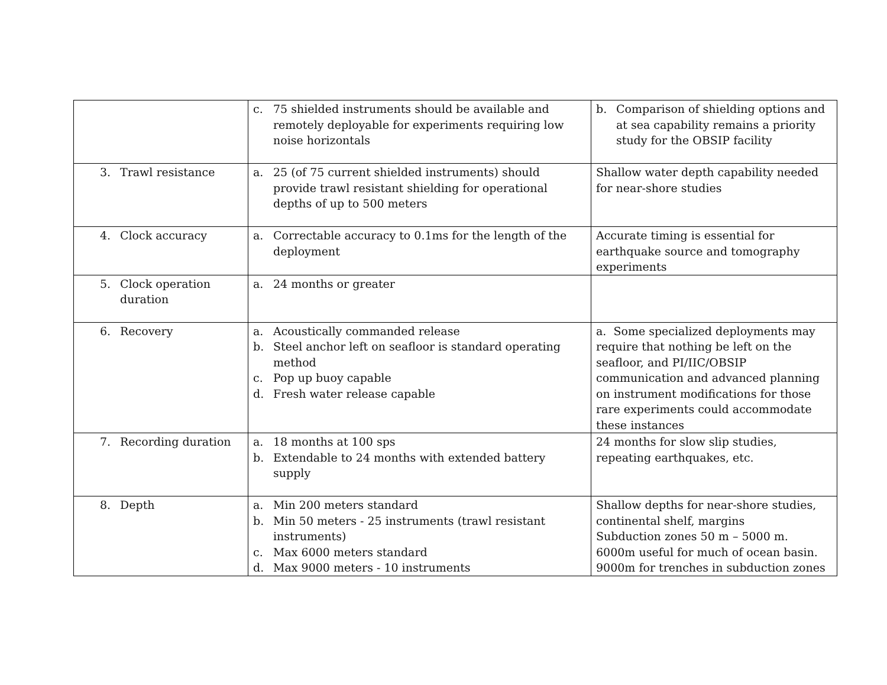| | c. 75 shielded instruments should be available and remotely deployable for experiments requiring low noise horizontals | b. Comparison of shielding options and at sea capability remains a priority study for the OBSIP facility |
| 3. Trawl resistance | a. 25 (of 75 current shielded instruments) should provide trawl resistant shielding for operational depths of up to 500 meters | Shallow water depth capability needed for near-shore studies |
| 4. Clock accuracy | a. Correctable accuracy to 0.1ms for the length of the deployment | Accurate timing is essential for earthquake source and tomography experiments |
| 5. Clock operation duration | a. 24 months or greater | |
| 6. Recovery | a. Acoustically commanded release b. Steel anchor left on seafloor is standard operating method c. Pop up buoy capable d. Fresh water release capable | a. Some specialized deployments may require that nothing be left on the seafloor, and PI/IIC/OBSIP communication and advanced planning on instrument modifications for those rare experiments could accommodate these instances |
| 7. Recording duration | a. 18 months at 100 sps b. Extendable to 24 months with extended battery supply | 24 months for slow slip studies, repeating earthquakes, etc. |
| 8. Depth | a. Min 200 meters standard b. Min 50 meters - 25 instruments (trawl resistant instruments) c. Max 6000 meters standard d. Max 9000 meters - 10 instruments | Shallow depths for near-shore studies, continental shelf, margins Subduction zones 50 m – 5000 m. 6000m useful for much of ocean basin. 9000m for trenches in subduction zones |